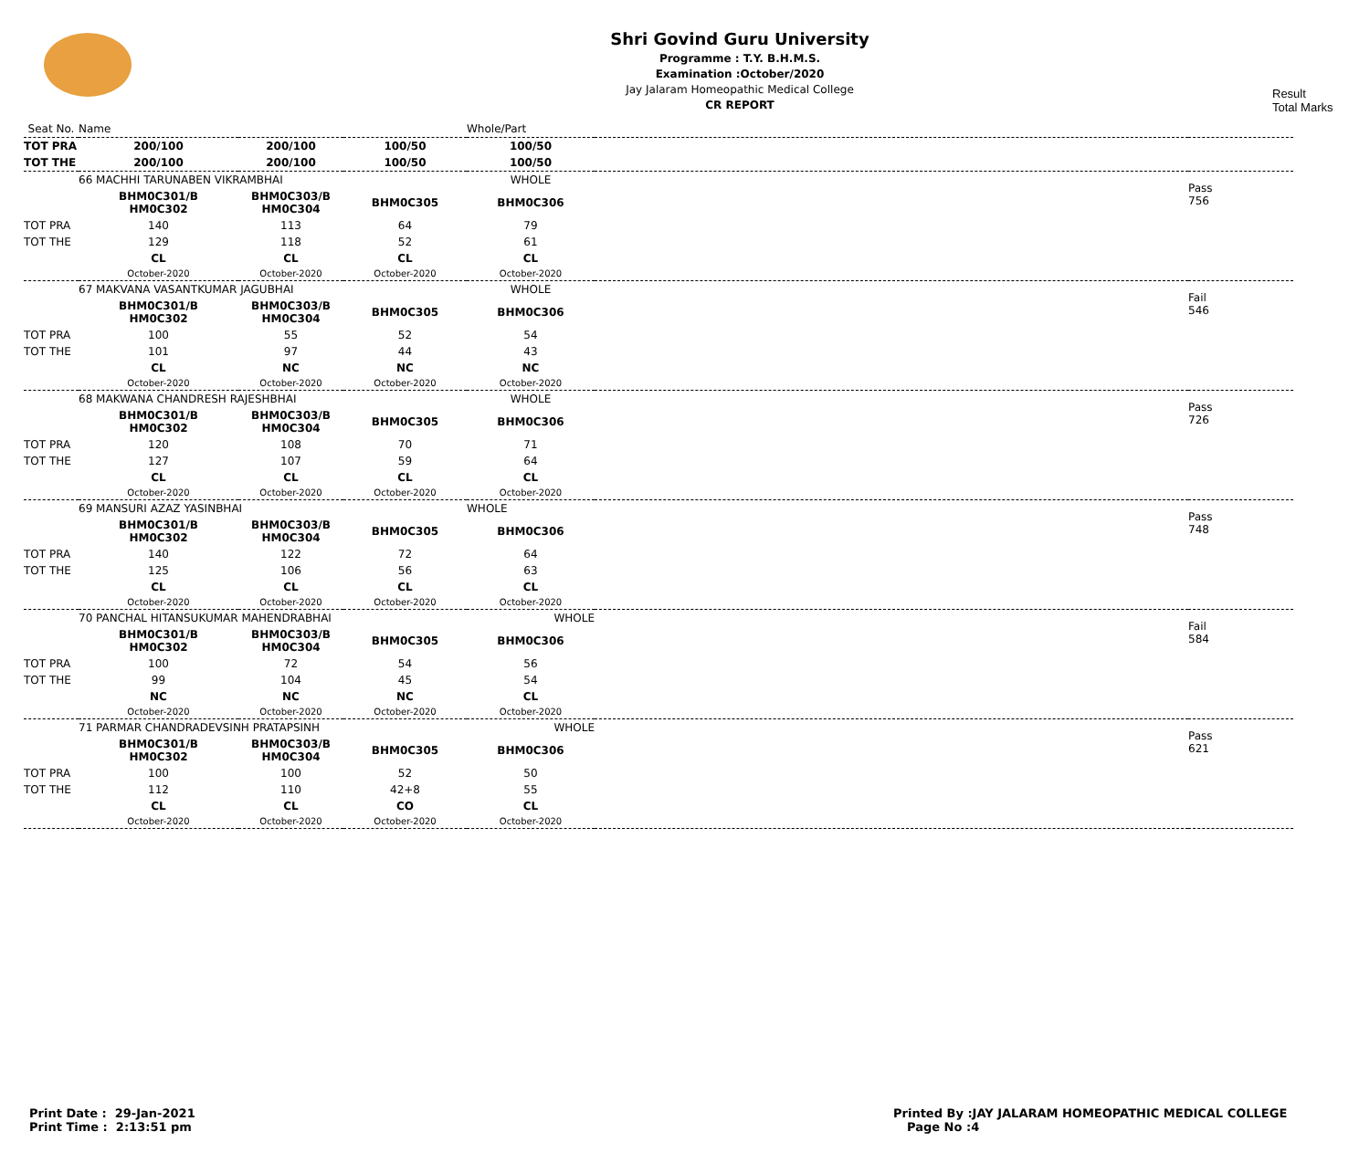Shri Govind Guru University
Programme : T.Y. B.H.M.S.
Examination :October/2020
Jay Jalaram Homeopathic Medical College
CR REPORT
Result
Total Marks
| Seat No. | Name | | | Whole/Part | | |
| TOT PRA | 200/100 | 200/100 | 100/50 | 100/50 | | |
| TOT THE | 200/100 | 200/100 | 100/50 | 100/50 | | |
| | 66 MACHHI TARUNABEN VIKRAMBHAI | | | WHOLE | | Pass 756 |
| | BHM0C301/B HM0C302 | BHM0C303/B HM0C304 | BHM0C305 | BHM0C306 | | |
| TOT PRA | 140 | 113 | 64 | 79 | | |
| TOT THE | 129 | 118 | 52 | 61 | | |
| | CL | CL | CL | CL | | |
| | October-2020 | October-2020 | October-2020 | October-2020 | | |
| | 67 MAKVANA VASANTKUMAR JAGUBHAI | | | WHOLE | | Fail 546 |
| | BHM0C301/B HM0C302 | BHM0C303/B HM0C304 | BHM0C305 | BHM0C306 | | |
| TOT PRA | 100 | 55 | 52 | 54 | | |
| TOT THE | 101 | 97 | 44 | 43 | | |
| | CL | NC | NC | NC | | |
| | October-2020 | October-2020 | October-2020 | October-2020 | | |
| | 68 MAKWANA CHANDRESH RAJESHBHAI | | | WHOLE | | Pass 726 |
| | BHM0C301/B HM0C302 | BHM0C303/B HM0C304 | BHM0C305 | BHM0C306 | | |
| TOT PRA | 120 | 108 | 70 | 71 | | |
| TOT THE | 127 | 107 | 59 | 64 | | |
| | CL | CL | CL | CL | | |
| | October-2020 | October-2020 | October-2020 | October-2020 | | |
| | 69 MANSURI AZAZ YASINBHAI | | | WHOLE | | Pass 748 |
| | BHM0C301/B HM0C302 | BHM0C303/B HM0C304 | BHM0C305 | BHM0C306 | | |
| TOT PRA | 140 | 122 | 72 | 64 | | |
| TOT THE | 125 | 106 | 56 | 63 | | |
| | CL | CL | CL | CL | | |
| | October-2020 | October-2020 | October-2020 | October-2020 | | |
| | 70 PANCHAL HITANSUKUMAR MAHENDRABHAI | | | WHOLE | | Fail 584 |
| | BHM0C301/B HM0C302 | BHM0C303/B HM0C304 | BHM0C305 | BHM0C306 | | |
| TOT PRA | 100 | 72 | 54 | 56 | | |
| TOT THE | 99 | 104 | 45 | 54 | | |
| | NC | NC | NC | CL | | |
| | October-2020 | October-2020 | October-2020 | October-2020 | | |
| | 71 PARMAR CHANDRADEVSINH PRATAPSINH | | | WHOLE | | Pass 621 |
| | BHM0C301/B HM0C302 | BHM0C303/B HM0C304 | BHM0C305 | BHM0C306 | | |
| TOT PRA | 100 | 100 | 52 | 50 | | |
| TOT THE | 112 | 110 | 42+8 | 55 | | |
| | CL | CL | CO | CL | | |
| | October-2020 | October-2020 | October-2020 | October-2020 | | |
Print Date : 29-Jan-2021
Print Time : 2:13:51 pm
Printed By :JAY JALARAM HOMEOPATHIC MEDICAL COLLEGE
Page No :4